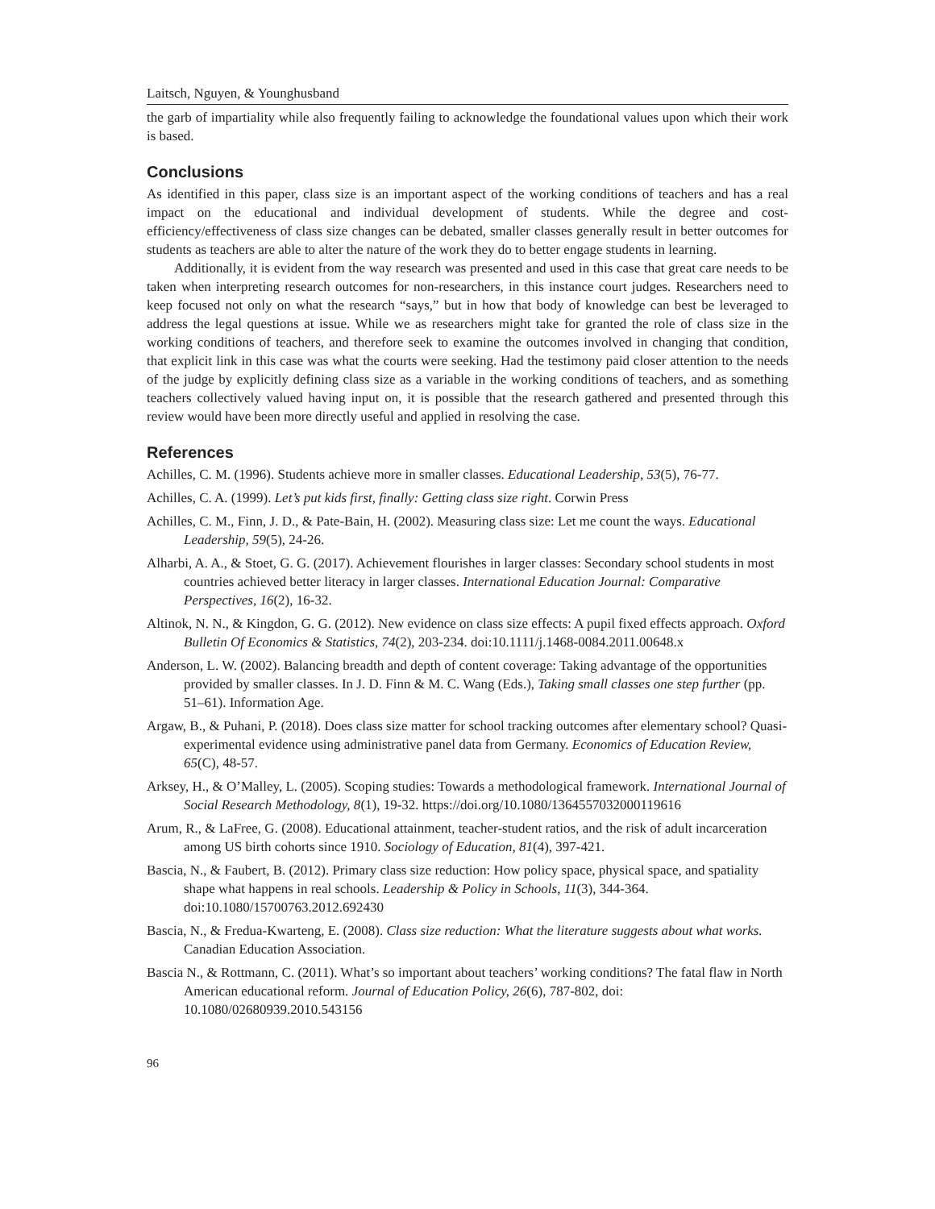Laitsch, Nguyen, & Younghusband
the garb of impartiality while also frequently failing to acknowledge the foundational values upon which their work is based.
Conclusions
As identified in this paper, class size is an important aspect of the working conditions of teachers and has a real impact on the educational and individual development of students. While the degree and cost-efficiency/effectiveness of class size changes can be debated, smaller classes generally result in better outcomes for students as teachers are able to alter the nature of the work they do to better engage students in learning.
Additionally, it is evident from the way research was presented and used in this case that great care needs to be taken when interpreting research outcomes for non-researchers, in this instance court judges. Researchers need to keep focused not only on what the research “says,” but in how that body of knowledge can best be leveraged to address the legal questions at issue. While we as researchers might take for granted the role of class size in the working conditions of teachers, and therefore seek to examine the outcomes involved in changing that condition, that explicit link in this case was what the courts were seeking. Had the testimony paid closer attention to the needs of the judge by explicitly defining class size as a variable in the working conditions of teachers, and as something teachers collectively valued having input on, it is possible that the research gathered and presented through this review would have been more directly useful and applied in resolving the case.
References
Achilles, C. M. (1996). Students achieve more in smaller classes. Educational Leadership, 53(5), 76-77.
Achilles, C. A. (1999). Let’s put kids first, finally: Getting class size right. Corwin Press
Achilles, C. M., Finn, J. D., & Pate-Bain, H. (2002). Measuring class size: Let me count the ways. Educational Leadership, 59(5), 24-26.
Alharbi, A. A., & Stoet, G. G. (2017). Achievement flourishes in larger classes: Secondary school students in most countries achieved better literacy in larger classes. International Education Journal: Comparative Perspectives, 16(2), 16-32.
Altinok, N. N., & Kingdon, G. G. (2012). New evidence on class size effects: A pupil fixed effects approach. Oxford Bulletin Of Economics & Statistics, 74(2), 203-234. doi:10.1111/j.1468-0084.2011.00648.x
Anderson, L. W. (2002). Balancing breadth and depth of content coverage: Taking advantage of the opportunities provided by smaller classes. In J. D. Finn & M. C. Wang (Eds.), Taking small classes one step further (pp. 51–61). Information Age.
Argaw, B., & Puhani, P. (2018). Does class size matter for school tracking outcomes after elementary school? Quasi-experimental evidence using administrative panel data from Germany. Economics of Education Review, 65(C), 48-57.
Arksey, H., & O’Malley, L. (2005). Scoping studies: Towards a methodological framework. International Journal of Social Research Methodology, 8(1), 19-32. https://doi.org/10.1080/1364557032000119616
Arum, R., & LaFree, G. (2008). Educational attainment, teacher-student ratios, and the risk of adult incarceration among US birth cohorts since 1910. Sociology of Education, 81(4), 397-421.
Bascia, N., & Faubert, B. (2012). Primary class size reduction: How policy space, physical space, and spatiality shape what happens in real schools. Leadership & Policy in Schools, 11(3), 344-364. doi:10.1080/15700763.2012.692430
Bascia, N., & Fredua-Kwarteng, E. (2008). Class size reduction: What the literature suggests about what works. Canadian Education Association.
Bascia N., & Rottmann, C. (2011). What’s so important about teachers’ working conditions? The fatal flaw in North American educational reform. Journal of Education Policy, 26(6), 787-802, doi: 10.1080/02680939.2010.543156
96